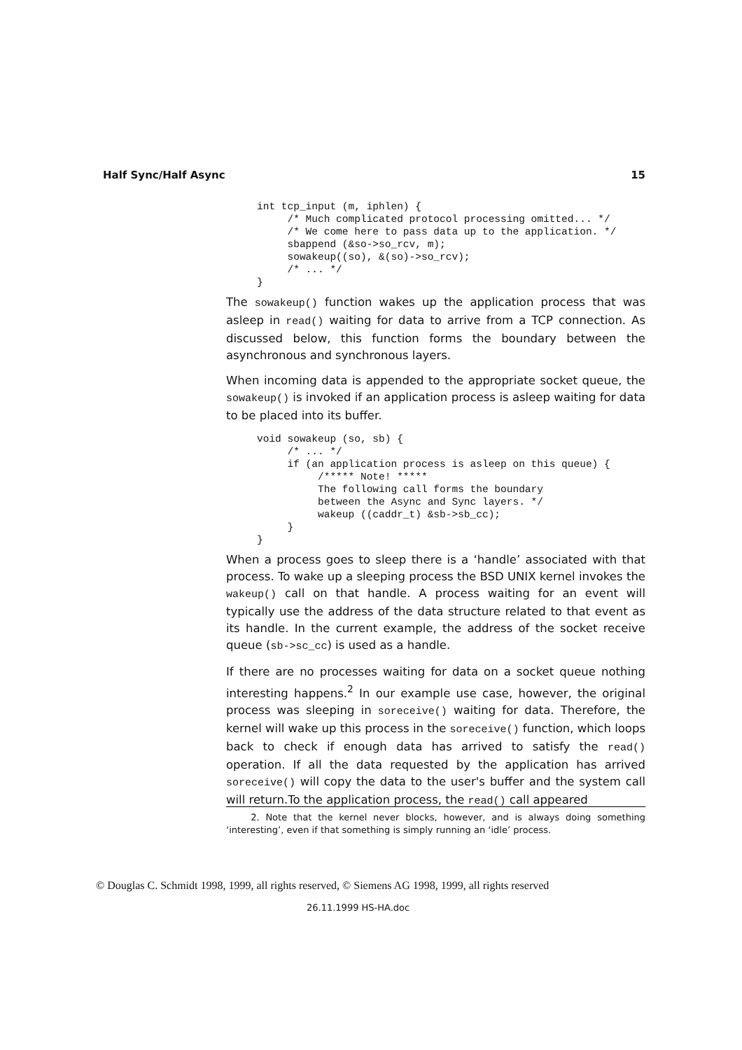Half Sync/Half Async 15
int tcp_input (m, iphlen) {
     /* Much complicated protocol processing omitted... */
     /* We come here to pass data up to the application. */
     sbappend (&so->so_rcv, m);
     sowakeup((so), &(so)->so_rcv);
     /* ... */
}
The sowakeup() function wakes up the application process that was asleep in read() waiting for data to arrive from a TCP connection. As discussed below, this function forms the boundary between the asynchronous and synchronous layers.
When incoming data is appended to the appropriate socket queue, the sowakeup() is invoked if an application process is asleep waiting for data to be placed into its buffer.
void sowakeup (so, sb) {
     /* ... */
     if (an application process is asleep on this queue) {
          /***** Note! *****
          The following call forms the boundary
          between the Async and Sync layers. */
          wakeup ((caddr_t) &sb->sb_cc);
     }
}
When a process goes to sleep there is a ‘handle’ associated with that process. To wake up a sleeping process the BSD UNIX kernel invokes the wakeup() call on that handle. A process waiting for an event will typically use the address of the data structure related to that event as its handle. In the current example, the address of the socket receive queue (sb->sc_cc) is used as a handle.
If there are no processes waiting for data on a socket queue nothing interesting happens.<sup>2</sup> In our example use case, however, the original process was sleeping in soreceive() waiting for data. Therefore, the kernel will wake up this process in the soreceive() function, which loops back to check if enough data has arrived to satisfy the read() operation. If all the data requested by the application has arrived soreceive() will copy the data to the user's buffer and the system call will return.To the application process, the read() call appeared
2. Note that the kernel never blocks, however, and is always doing something ‘interesting’, even if that something is simply running an ‘idle’ process.
© Douglas C. Schmidt 1998, 1999, all rights reserved, © Siemens AG 1998, 1999, all rights reserved
26.11.1999 HS-HA.doc